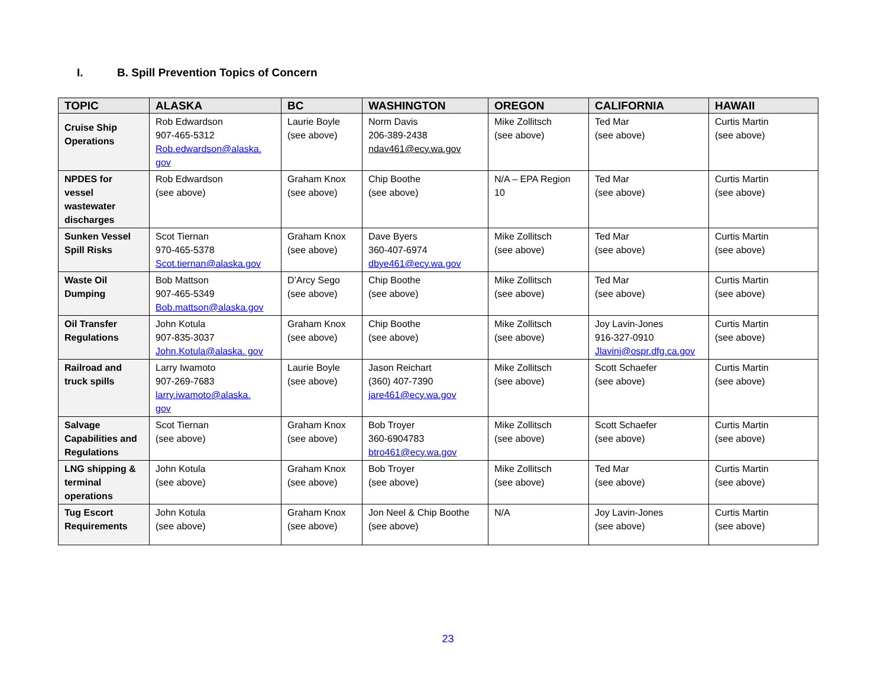I. B. Spill Prevention Topics of Concern
| TOPIC | ALASKA | BC | WASHINGTON | OREGON | CALIFORNIA | HAWAII |
| --- | --- | --- | --- | --- | --- | --- |
| Cruise Ship Operations | Rob Edwardson 907-465-5312 Rob.edwardson@alaska. gov | Laurie Boyle (see above) | Norm Davis 206-389-2438 ndav461@ecy.wa.gov | Mike Zollitsch (see above) | Ted Mar (see above) | Curtis Martin (see above) |
| NPDES for vessel wastewater discharges | Rob Edwardson (see above) | Graham Knox (see above) | Chip Boothe (see above) | N/A – EPA Region 10 | Ted Mar (see above) | Curtis Martin (see above) |
| Sunken Vessel Spill Risks | Scot Tiernan 970-465-5378 Scot.tiernan@alaska.gov | Graham Knox (see above) | Dave Byers 360-407-6974 dbye461@ecy.wa.gov | Mike Zollitsch (see above) | Ted Mar (see above) | Curtis Martin (see above) |
| Waste Oil Dumping | Bob Mattson 907-465-5349 Bob.mattson@alaska.gov | D’Arcy Sego (see above) | Chip Boothe (see above) | Mike Zollitsch (see above) | Ted Mar (see above) | Curtis Martin (see above) |
| Oil Transfer Regulations | John Kotula 907-835-3037 John.Kotula@alaska. gov | Graham Knox (see above) | Chip Boothe (see above) | Mike Zollitsch (see above) | Joy Lavin-Jones 916-327-0910 Jlavinj@ospr.dfg.ca.gov | Curtis Martin (see above) |
| Railroad and truck spills | Larry Iwamoto 907-269-7683 larry.iwamoto@alaska. gov | Laurie Boyle (see above) | Jason Reichart (360) 407-7390 jare461@ecy.wa.gov | Mike Zollitsch (see above) | Scott Schaefer (see above) | Curtis Martin (see above) |
| Salvage Capabilities and Regulations | Scot Tiernan (see above) | Graham Knox (see above) | Bob Troyer 360-6904783 btro461@ecy.wa.gov | Mike Zollitsch (see above) | Scott Schaefer (see above) | Curtis Martin (see above) |
| LNG shipping & terminal operations | John Kotula (see above) | Graham Knox (see above) | Bob Troyer (see above) | Mike Zollitsch (see above) | Ted Mar (see above) | Curtis Martin (see above) |
| Tug Escort Requirements | John Kotula (see above) | Graham Knox (see above) | Jon Neel & Chip Boothe (see above) | N/A | Joy Lavin-Jones (see above) | Curtis Martin (see above) |
23